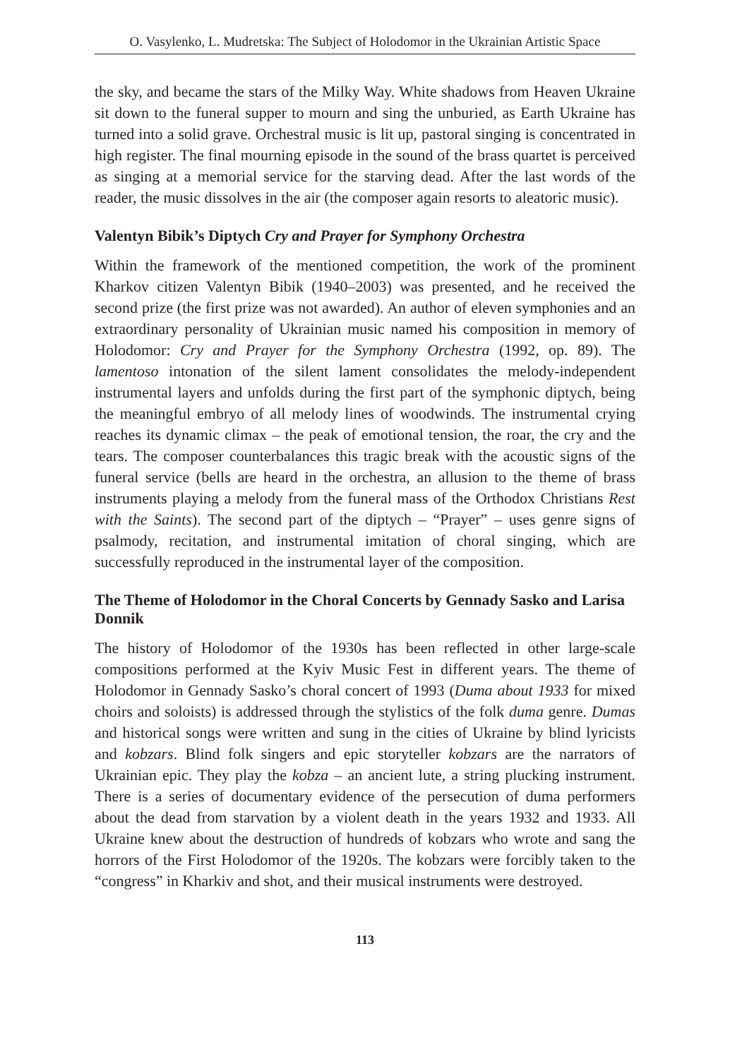O. Vasylenko, L. Mudretska: The Subject of Holodomor in the Ukrainian Artistic Space
the sky, and became the stars of the Milky Way. White shadows from Heaven Ukraine sit down to the funeral supper to mourn and sing the unburied, as Earth Ukraine has turned into a solid grave. Orchestral music is lit up, pastoral singing is concentrated in high register. The final mourning episode in the sound of the brass quartet is perceived as singing at a memorial service for the starving dead. After the last words of the reader, the music dissolves in the air (the composer again resorts to aleatoric music).
Valentyn Bibik’s Diptych Cry and Prayer for Symphony Orchestra
Within the framework of the mentioned competition, the work of the prominent Kharkov citizen Valentyn Bibik (1940–2003) was presented, and he received the second prize (the first prize was not awarded). An author of eleven symphonies and an extraordinary personality of Ukrainian music named his composition in memory of Holodomor: Cry and Prayer for the Symphony Orchestra (1992, op. 89). The lamentoso intonation of the silent lament consolidates the melody-independent instrumental layers and unfolds during the first part of the symphonic diptych, being the meaningful embryo of all melody lines of woodwinds. The instrumental crying reaches its dynamic climax – the peak of emotional tension, the roar, the cry and the tears. The composer counterbalances this tragic break with the acoustic signs of the funeral service (bells are heard in the orchestra, an allusion to the theme of brass instruments playing a melody from the funeral mass of the Orthodox Christians Rest with the Saints). The second part of the diptych – “Prayer” – uses genre signs of psalmody, recitation, and instrumental imitation of choral singing, which are successfully reproduced in the instrumental layer of the composition.
The Theme of Holodomor in the Choral Concerts by Gennady Sasko and Larisa Donnik
The history of Holodomor of the 1930s has been reflected in other large-scale compositions performed at the Kyiv Music Fest in different years. The theme of Holodomor in Gennady Sasko’s choral concert of 1993 (Duma about 1933 for mixed choirs and soloists) is addressed through the stylistics of the folk duma genre. Dumas and historical songs were written and sung in the cities of Ukraine by blind lyricists and kobzars. Blind folk singers and epic storyteller kobzars are the narrators of Ukrainian epic. They play the kobza – an ancient lute, a string plucking instrument. There is a series of documentary evidence of the persecution of duma performers about the dead from starvation by a violent death in the years 1932 and 1933. All Ukraine knew about the destruction of hundreds of kobzars who wrote and sang the horrors of the First Holodomor of the 1920s. The kobzars were forcibly taken to the “congress” in Kharkiv and shot, and their musical instruments were destroyed.
113